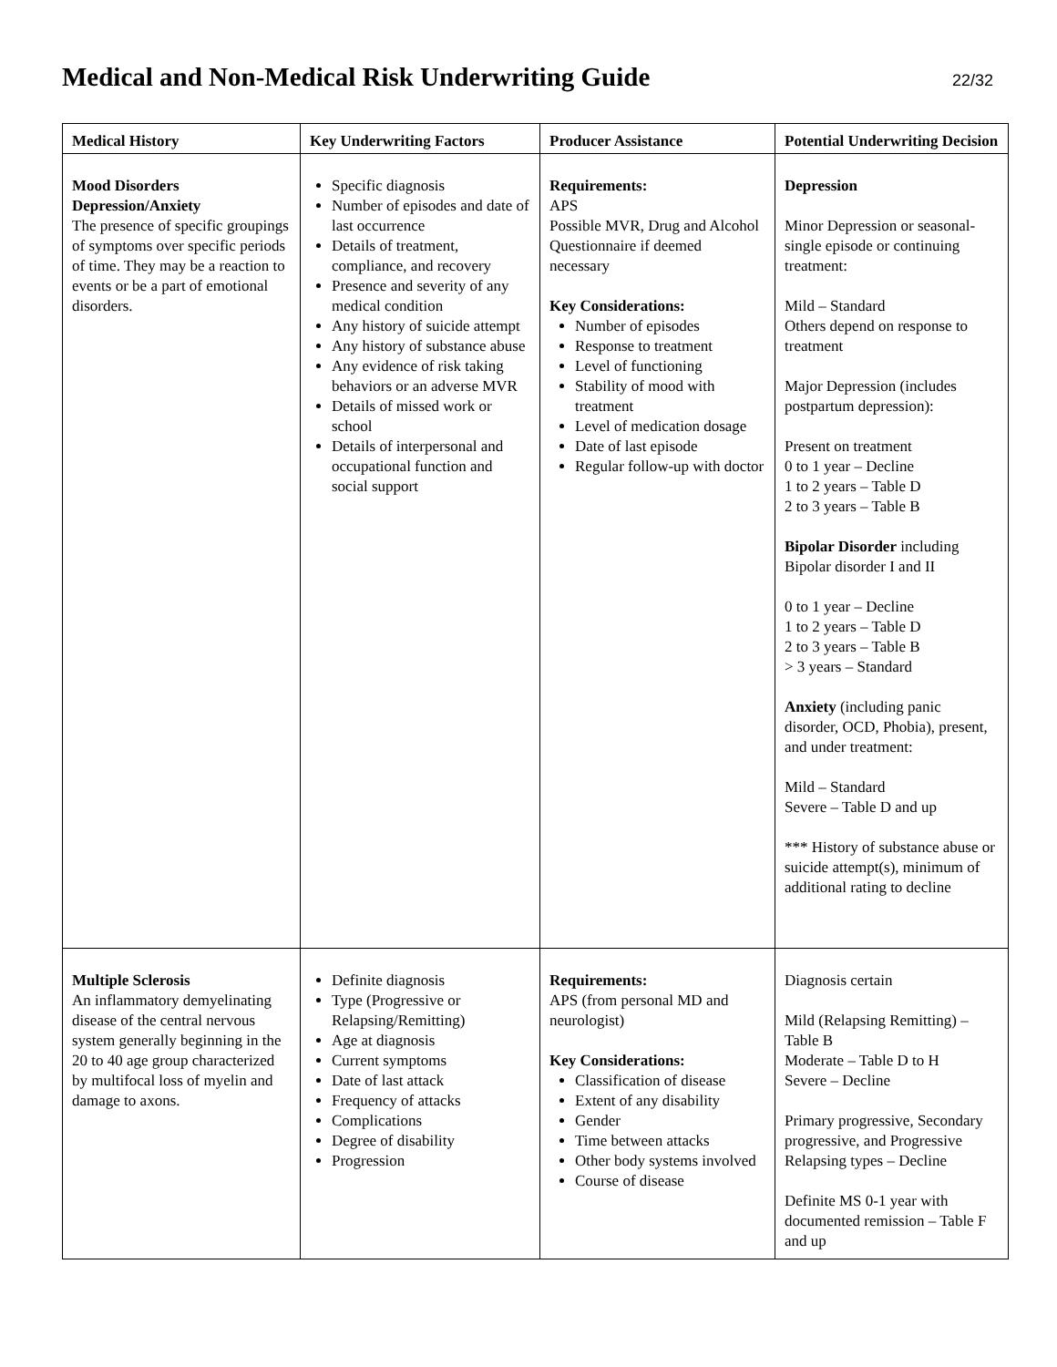Medical and Non-Medical Risk Underwriting Guide
22/32
| Medical History | Key Underwriting Factors | Producer Assistance | Potential Underwriting Decision |
| --- | --- | --- | --- |
| Mood Disorders Depression/Anxiety The presence of specific groupings of symptoms over specific periods of time. They may be a reaction to events or be a part of emotional disorders. | Specific diagnosis Number of episodes and date of last occurrence Details of treatment, compliance, and recovery Presence and severity of any medical condition Any history of suicide attempt Any history of substance abuse Any evidence of risk taking behaviors or an adverse MVR Details of missed work or school Details of interpersonal and occupational function and social support | Requirements: APS Possible MVR, Drug and Alcohol Questionnaire if deemed necessary Key Considerations: Number of episodes Response to treatment Level of functioning Stability of mood with treatment Level of medication dosage Date of last episode Regular follow-up with doctor | Depression Minor Depression or seasonal-single episode or continuing treatment: Mild – Standard Others depend on response to treatment Major Depression (includes postpartum depression): Present on treatment 0 to 1 year – Decline 1 to 2 years – Table D 2 to 3 years – Table B Bipolar Disorder including Bipolar disorder I and II 0 to 1 year – Decline 1 to 2 years – Table D 2 to 3 years – Table B > 3 years – Standard Anxiety (including panic disorder, OCD, Phobia), present, and under treatment: Mild – Standard Severe – Table D and up *** History of substance abuse or suicide attempt(s), minimum of additional rating to decline |
| Multiple Sclerosis An inflammatory demyelinating disease of the central nervous system generally beginning in the 20 to 40 age group characterized by multifocal loss of myelin and damage to axons. | Definite diagnosis Type (Progressive or Relapsing/Remitting) Age at diagnosis Current symptoms Date of last attack Frequency of attacks Complications Degree of disability Progression | Requirements: APS (from personal MD and neurologist) Key Considerations: Classification of disease Extent of any disability Gender Time between attacks Other body systems involved Course of disease | Diagnosis certain Mild (Relapsing Remitting) – Table B Moderate – Table D to H Severe – Decline Primary progressive, Secondary progressive, and Progressive Relapsing types – Decline Definite MS 0-1 year with documented remission – Table F and up |